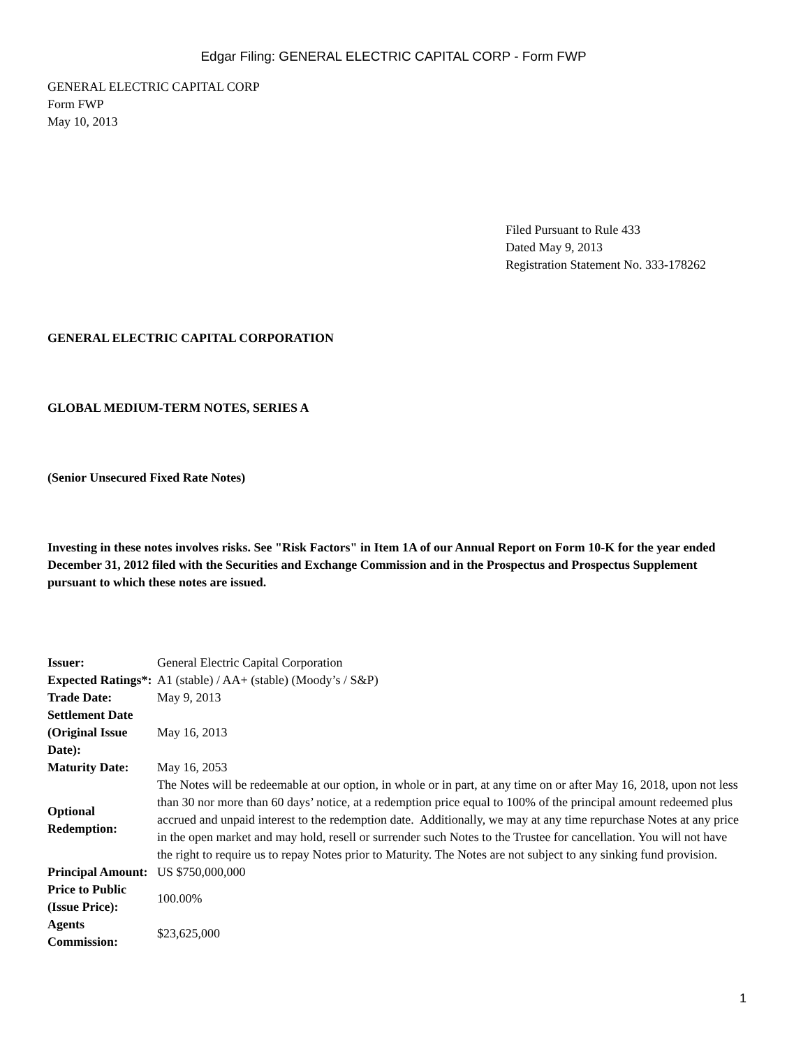Edgar Filing: GENERAL ELECTRIC CAPITAL CORP - Form FWP
GENERAL ELECTRIC CAPITAL CORP
Form FWP
May 10, 2013
Filed Pursuant to Rule 433
Dated May 9, 2013
Registration Statement No. 333-178262
GENERAL ELECTRIC CAPITAL CORPORATION
GLOBAL MEDIUM-TERM NOTES, SERIES A
(Senior Unsecured Fixed Rate Notes)
Investing in these notes involves risks. See "Risk Factors" in Item 1A of our Annual Report on Form 10-K for the year ended December 31, 2012 filed with the Securities and Exchange Commission and in the Prospectus and Prospectus Supplement pursuant to which these notes are issued.
| Issuer: | General Electric Capital Corporation |
| Expected Ratings*: | A1 (stable) / AA+ (stable) (Moody’s / S&P) |
| Trade Date: | May 9, 2013 |
| Settlement Date (Original Issue Date): | May 16, 2013 |
| Maturity Date: | May 16, 2053 |
| Optional Redemption: | The Notes will be redeemable at our option, in whole or in part, at any time on or after May 16, 2018, upon not less than 30 nor more than 60 days’ notice, at a redemption price equal to 100% of the principal amount redeemed plus accrued and unpaid interest to the redemption date. Additionally, we may at any time repurchase Notes at any price in the open market and may hold, resell or surrender such Notes to the Trustee for cancellation. You will not have the right to require us to repay Notes prior to Maturity. The Notes are not subject to any sinking fund provision. |
| Principal Amount: | US $750,000,000 |
| Price to Public (Issue Price): | 100.00% |
| Agents Commission: | $23,625,000 |
1